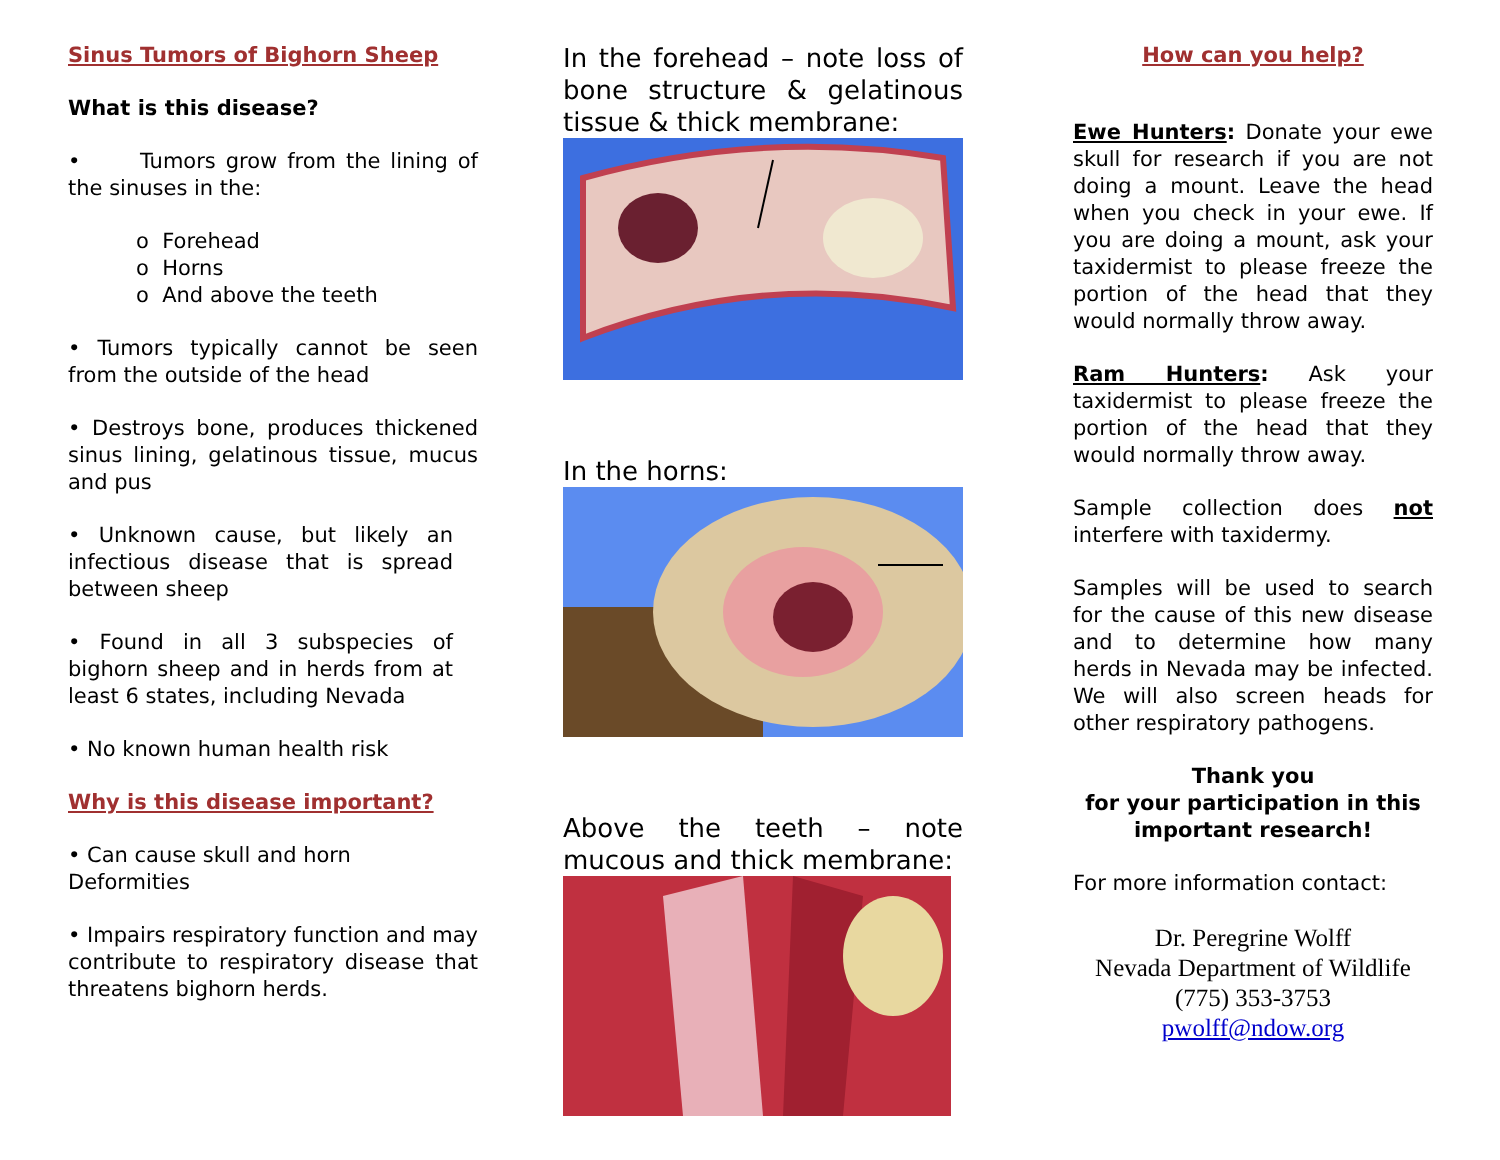Sinus Tumors of Bighorn Sheep
What is this disease?
• Tumors grow from the lining of the sinuses in the:
o Forehead
o Horns
o And above the teeth
• Tumors typically cannot be seen from the outside of the head
• Destroys bone, produces thickened sinus lining, gelatinous tissue, mucus and pus
• Unknown cause, but likely an infectious disease that is spread between sheep
• Found in all 3 subspecies of bighorn sheep and in herds from at least 6 states, including Nevada
• No known human health risk
Why is this disease important?
• Can cause skull and horn
Deformities
• Impairs respiratory function and may contribute to respiratory disease that threatens bighorn herds.
In the forehead – note loss of bone structure & gelatinous tissue & thick membrane:
In the horns:
Above the teeth – note mucous and thick membrane:
How can you help?
Ewe Hunters: Donate your ewe skull for research if you are not doing a mount. Leave the head when you check in your ewe. If you are doing a mount, ask your taxidermist to please freeze the portion of the head that they would normally throw away.
Ram Hunters: Ask your taxidermist to please freeze the portion of the head that they would normally throw away.
Sample collection does not interfere with taxidermy.
Samples will be used to search for the cause of this new disease and to determine how many herds in Nevada may be infected. We will also screen heads for other respiratory pathogens.
Thank you
for your participation in this
important research!
For more information contact:
Dr. Peregrine Wolff
Nevada Department of Wildlife
(775) 353-3753
pwolff@ndow.org